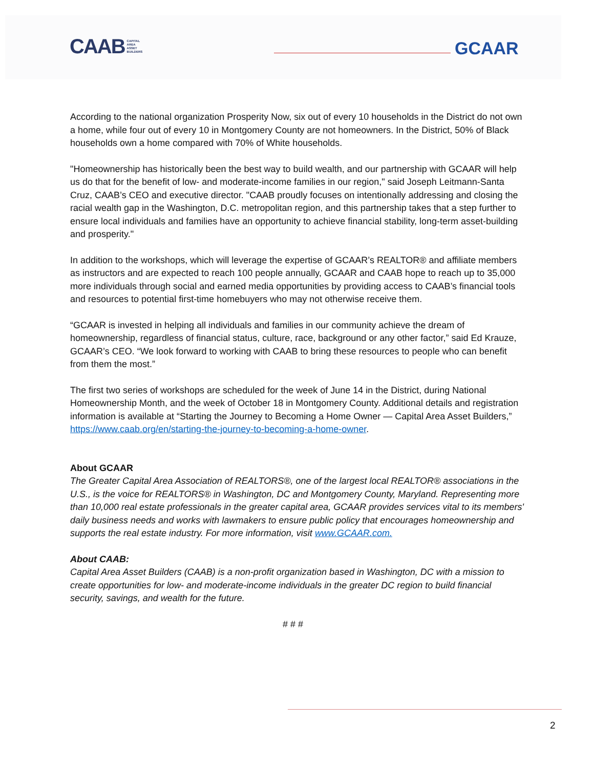CAAB CAPITAL
AREA
ASSET
BUILDERS
GCAAR
According to the national organization Prosperity Now, six out of every 10 households in the District do not own a home, while four out of every 10 in Montgomery County are not homeowners. In the District, 50% of Black households own a home compared with 70% of White households.
"Homeownership has historically been the best way to build wealth, and our partnership with GCAAR will help us do that for the benefit of low- and moderate-income families in our region," said Joseph Leitmann-Santa Cruz, CAAB’s CEO and executive director. "CAAB proudly focuses on intentionally addressing and closing the racial wealth gap in the Washington, D.C. metropolitan region, and this partnership takes that a step further to ensure local individuals and families have an opportunity to achieve financial stability, long-term asset-building and prosperity."
In addition to the workshops, which will leverage the expertise of GCAAR’s REALTOR® and affiliate members as instructors and are expected to reach 100 people annually, GCAAR and CAAB hope to reach up to 35,000 more individuals through social and earned media opportunities by providing access to CAAB’s financial tools and resources to potential first-time homebuyers who may not otherwise receive them.
“GCAAR is invested in helping all individuals and families in our community achieve the dream of homeownership, regardless of financial status, culture, race, background or any other factor,” said Ed Krauze, GCAAR’s CEO. “We look forward to working with CAAB to bring these resources to people who can benefit from them the most.”
The first two series of workshops are scheduled for the week of June 14 in the District, during National Homeownership Month, and the week of October 18 in Montgomery County. Additional details and registration information is available at “Starting the Journey to Becoming a Home Owner — Capital Area Asset Builders,” https://www.caab.org/en/starting-the-journey-to-becoming-a-home-owner.
About GCAAR
The Greater Capital Area Association of REALTORS®, one of the largest local REALTOR® associations in the U.S., is the voice for REALTORS® in Washington, DC and Montgomery County, Maryland. Representing more than 10,000 real estate professionals in the greater capital area, GCAAR provides services vital to its members' daily business needs and works with lawmakers to ensure public policy that encourages homeownership and supports the real estate industry. For more information, visit www.GCAAR.com.
About CAAB:
Capital Area Asset Builders (CAAB) is a non-profit organization based in Washington, DC with a mission to create opportunities for low- and moderate-income individuals in the greater DC region to build financial security, savings, and wealth for the future.
# # #
2